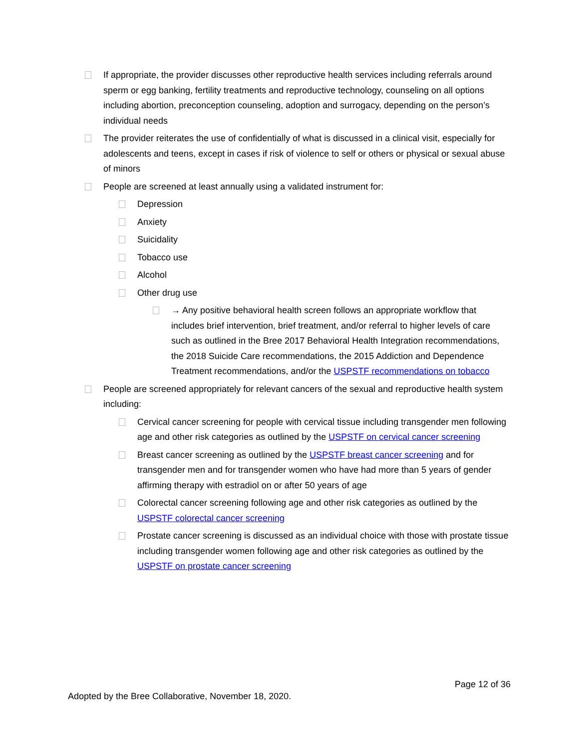If appropriate, the provider discusses other reproductive health services including referrals around sperm or egg banking, fertility treatments and reproductive technology, counseling on all options including abortion, preconception counseling, adoption and surrogacy, depending on the person’s individual needs
The provider reiterates the use of confidentially of what is discussed in a clinical visit, especially for adolescents and teens, except in cases if risk of violence to self or others or physical or sexual abuse of minors
People are screened at least annually using a validated instrument for:
Depression
Anxiety
Suicidality
Tobacco use
Alcohol
Other drug use
→ Any positive behavioral health screen follows an appropriate workflow that includes brief intervention, brief treatment, and/or referral to higher levels of care such as outlined in the Bree 2017 Behavioral Health Integration recommendations, the 2018 Suicide Care recommendations, the 2015 Addiction and Dependence Treatment recommendations, and/or the USPSTF recommendations on tobacco
People are screened appropriately for relevant cancers of the sexual and reproductive health system including:
Cervical cancer screening for people with cervical tissue including transgender men following age and other risk categories as outlined by the USPSTF on cervical cancer screening
Breast cancer screening as outlined by the USPSTF breast cancer screening and for transgender men and for transgender women who have had more than 5 years of gender affirming therapy with estradiol on or after 50 years of age
Colorectal cancer screening following age and other risk categories as outlined by the USPSTF colorectal cancer screening
Prostate cancer screening is discussed as an individual choice with those with prostate tissue including transgender women following age and other risk categories as outlined by the USPSTF on prostate cancer screening
Page 12 of 36
Adopted by the Bree Collaborative, November 18, 2020.